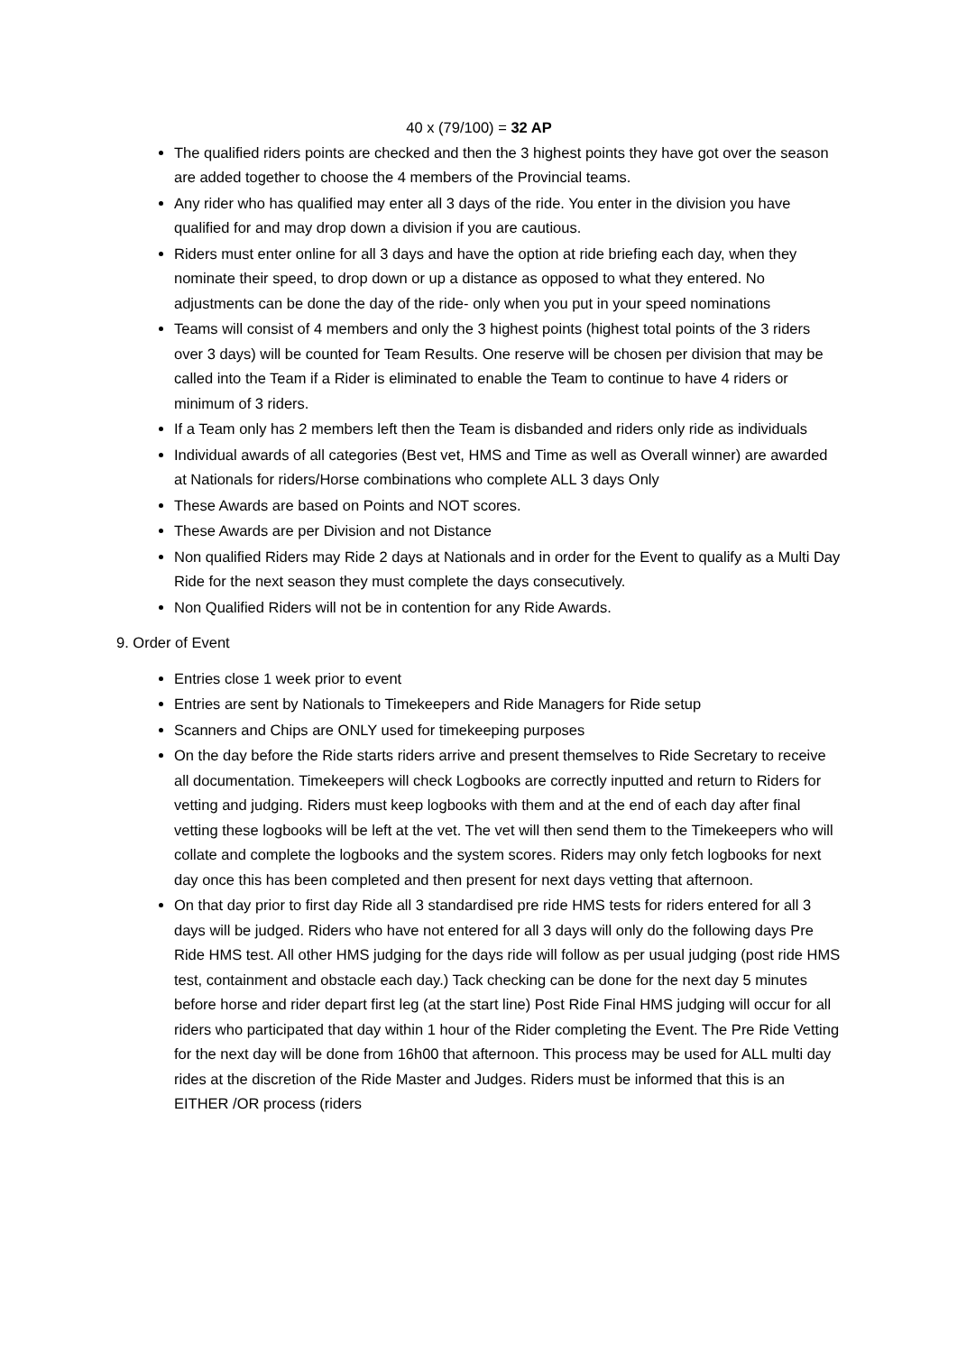40 x (79/100) = 32 AP
The qualified riders points are checked and then the 3 highest points they have got over the season are added together to choose the 4 members of the Provincial teams.
Any rider who has qualified may enter all 3 days of the ride. You enter in the division you have qualified for and may drop down a division if you are cautious.
Riders must enter online for all 3 days and have the option at ride briefing each day, when they nominate their speed, to drop down or up a distance as opposed to what they entered. No adjustments can be done the day of the ride- only when you put in your speed nominations
Teams will consist of 4 members and only the 3 highest points (highest total points of the 3 riders over 3 days) will be counted for Team Results. One reserve will be chosen per division that may be called into the Team if a Rider is eliminated to enable the Team to continue to have 4 riders or minimum of 3 riders.
If a Team only has 2 members left then the Team is disbanded and riders only ride as individuals
Individual awards of all categories (Best vet, HMS and Time as well as Overall winner) are awarded at Nationals for riders/Horse combinations who complete ALL 3 days Only
These Awards are based on Points and NOT scores.
These Awards are per Division and not Distance
Non qualified Riders may Ride 2 days at Nationals and in order for the Event to qualify as a Multi Day Ride for the next season they must complete the days consecutively.
Non Qualified Riders will not be in contention for any Ride Awards.
9. Order of Event
Entries close 1 week prior to event
Entries are sent by Nationals to Timekeepers and Ride Managers for Ride setup
Scanners and Chips are ONLY used for timekeeping purposes
On the day before the Ride starts riders arrive and present themselves to Ride Secretary to receive all documentation. Timekeepers will check Logbooks are correctly inputted and return to Riders for vetting and judging. Riders must keep logbooks with them and at the end of each day after final vetting these logbooks will be left at the vet. The vet will then send them to the Timekeepers who will collate and complete the logbooks and the system scores. Riders may only fetch logbooks for next day once this has been completed and then present for next days vetting that afternoon.
On that day prior to first day Ride all 3 standardised pre ride HMS tests for riders entered for all 3 days will be judged. Riders who have not entered for all 3 days will only do the following days Pre Ride HMS test. All other HMS judging for the days ride will follow as per usual judging (post ride HMS test, containment and obstacle each day.) Tack checking can be done for the next day 5 minutes before horse and rider depart first leg (at the start line) Post Ride Final HMS judging will occur for all riders who participated that day within 1 hour of the Rider completing the Event. The Pre Ride Vetting for the next day will be done from 16h00 that afternoon. This process may be used for ALL multi day rides at the discretion of the Ride Master and Judges. Riders must be informed that this is an EITHER /OR process (riders